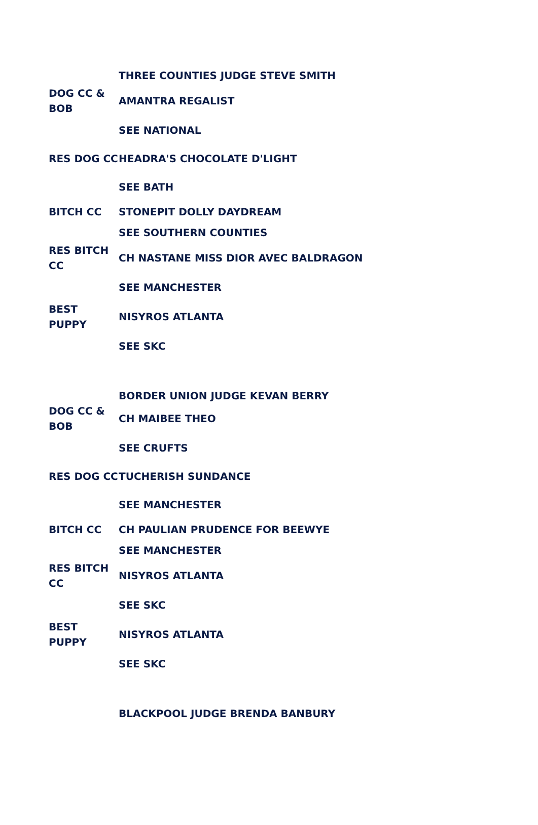| | THREE COUNTIES JUDGE STEVE SMITH |
| DOG CC & BOB | AMANTRA REGALIST |
| | SEE NATIONAL |
| RES DOG CC | HEADRA'S CHOCOLATE D'LIGHT |
| | SEE BATH |
| BITCH CC | STONEPIT DOLLY DAYDREAM |
| | SEE SOUTHERN COUNTIES |
| RES BITCH CC | CH NASTANE MISS DIOR AVEC BALDRAGON |
| | SEE MANCHESTER |
| BEST PUPPY | NISYROS ATLANTA |
| | SEE SKC |
| | BORDER UNION JUDGE KEVAN BERRY |
| DOG CC & BOB | CH MAIBEE THEO |
| | SEE CRUFTS |
| RES DOG CC | TUCHERISH SUNDANCE |
| | SEE MANCHESTER |
| BITCH CC | CH PAULIAN PRUDENCE FOR BEEWYE |
| | SEE MANCHESTER |
| RES BITCH CC | NISYROS ATLANTA |
| | SEE SKC |
| BEST PUPPY | NISYROS ATLANTA |
| | SEE SKC |
| | BLACKPOOL JUDGE BRENDA BANBURY |